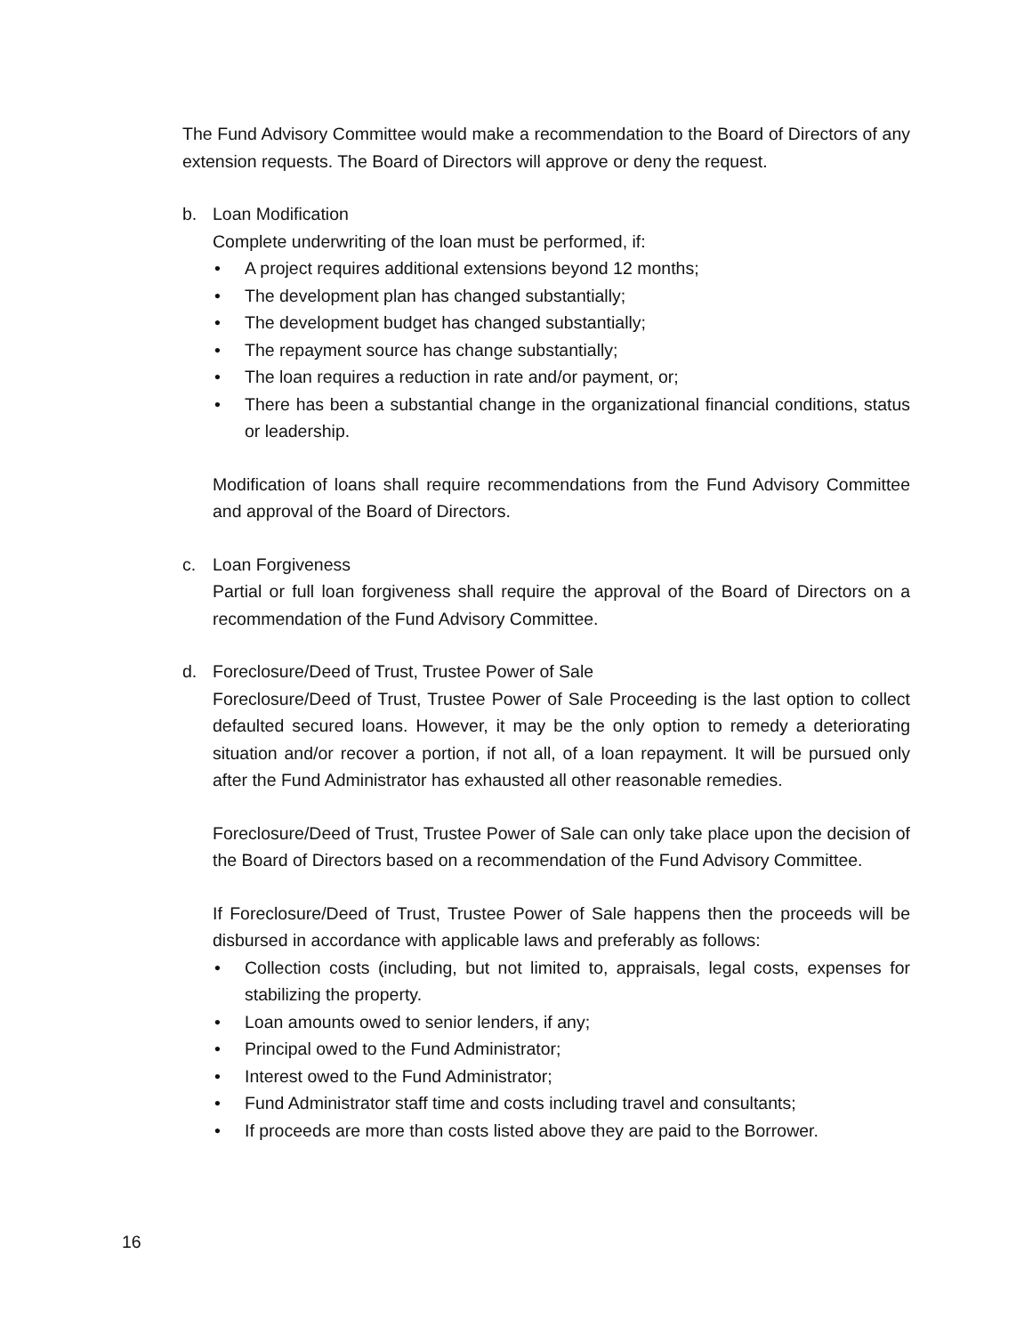The Fund Advisory Committee would make a recommendation to the Board of Directors of any extension requests. The Board of Directors will approve or deny the request.
b. Loan Modification
Complete underwriting of the loan must be performed, if:
• A project requires additional extensions beyond 12 months;
• The development plan has changed substantially;
• The development budget has changed substantially;
• The repayment source has change substantially;
• The loan requires a reduction in rate and/or payment, or;
• There has been a substantial change in the organizational financial conditions, status or leadership.
Modification of loans shall require recommendations from the Fund Advisory Committee and approval of the Board of Directors.
c. Loan Forgiveness
Partial or full loan forgiveness shall require the approval of the Board of Directors on a recommendation of the Fund Advisory Committee.
d. Foreclosure/Deed of Trust, Trustee Power of Sale
Foreclosure/Deed of Trust, Trustee Power of Sale Proceeding is the last option to collect defaulted secured loans. However, it may be the only option to remedy a deteriorating situation and/or recover a portion, if not all, of a loan repayment. It will be pursued only after the Fund Administrator has exhausted all other reasonable remedies.
Foreclosure/Deed of Trust, Trustee Power of Sale can only take place upon the decision of the Board of Directors based on a recommendation of the Fund Advisory Committee.
If Foreclosure/Deed of Trust, Trustee Power of Sale happens then the proceeds will be disbursed in accordance with applicable laws and preferably as follows:
• Collection costs (including, but not limited to, appraisals, legal costs, expenses for stabilizing the property.
• Loan amounts owed to senior lenders, if any;
• Principal owed to the Fund Administrator;
• Interest owed to the Fund Administrator;
• Fund Administrator staff time and costs including travel and consultants;
• If proceeds are more than costs listed above they are paid to the Borrower.
16